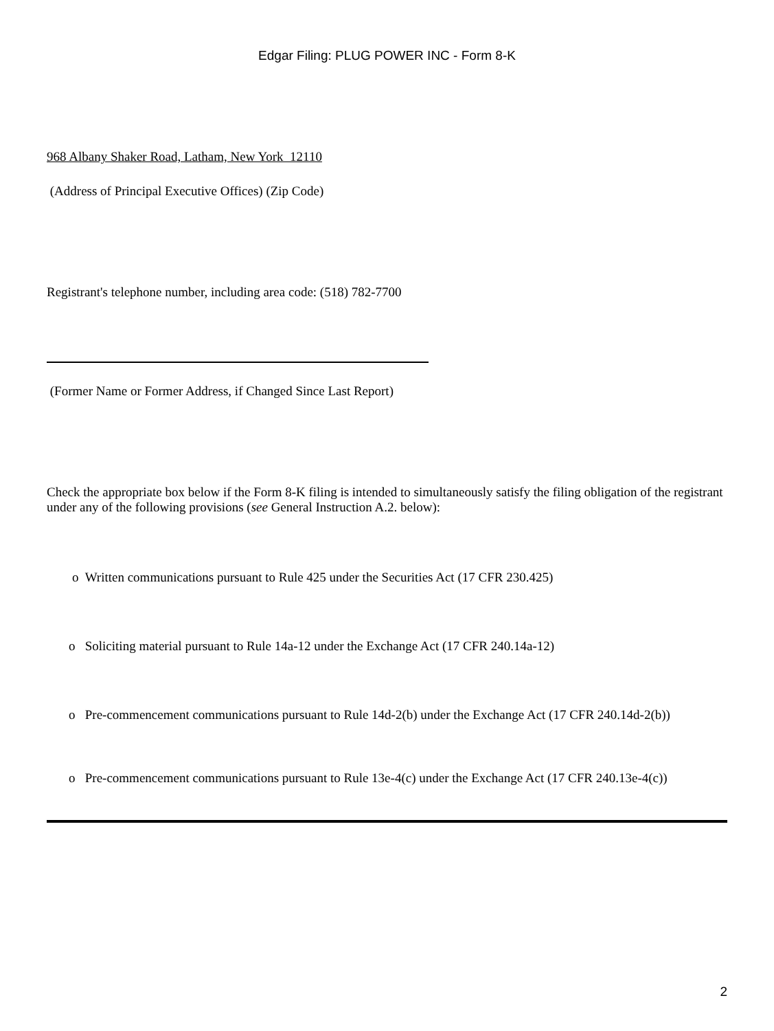Edgar Filing: PLUG POWER INC - Form 8-K
968 Albany Shaker Road, Latham, New York 12110
(Address of Principal Executive Offices) (Zip Code)
Registrant's telephone number, including area code: (518) 782-7700
(Former Name or Former Address, if Changed Since Last Report)
Check the appropriate box below if the Form 8-K filing is intended to simultaneously satisfy the filing obligation of the registrant under any of the following provisions (see General Instruction A.2. below):
o Written communications pursuant to Rule 425 under the Securities Act (17 CFR 230.425)
o Soliciting material pursuant to Rule 14a-12 under the Exchange Act (17 CFR 240.14a-12)
o Pre-commencement communications pursuant to Rule 14d-2(b) under the Exchange Act (17 CFR 240.14d-2(b))
o Pre-commencement communications pursuant to Rule 13e-4(c) under the Exchange Act (17 CFR 240.13e-4(c))
2